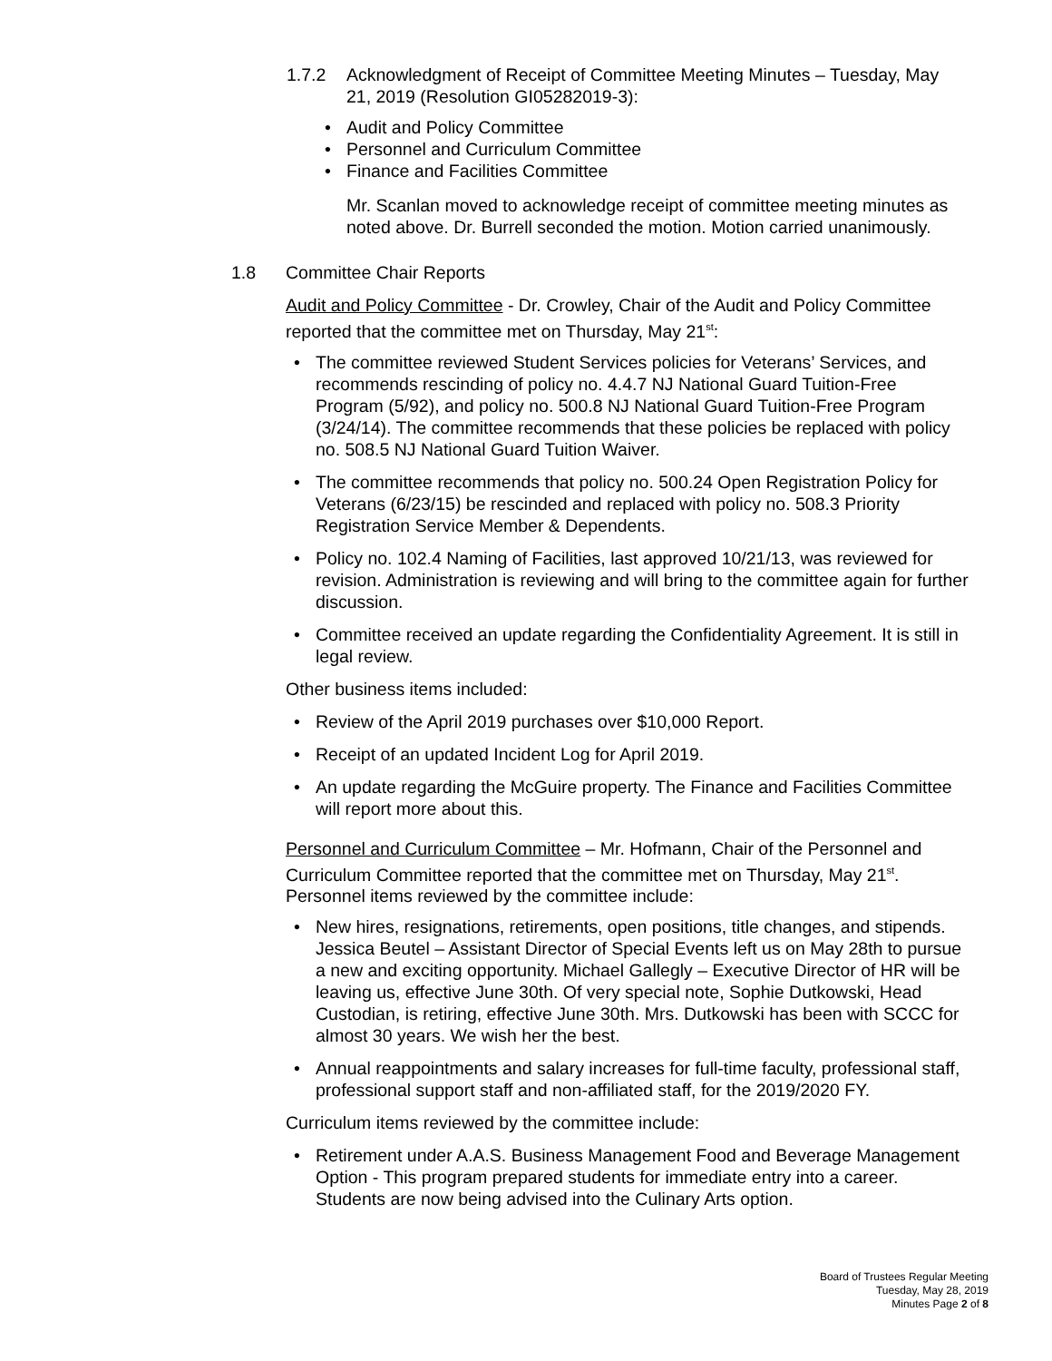1.7.2 Acknowledgment of Receipt of Committee Meeting Minutes – Tuesday, May 21, 2019 (Resolution GI05282019-3):
Audit and Policy Committee
Personnel and Curriculum Committee
Finance and Facilities Committee
Mr. Scanlan moved to acknowledge receipt of committee meeting minutes as noted above. Dr. Burrell seconded the motion. Motion carried unanimously.
1.8 Committee Chair Reports
Audit and Policy Committee - Dr. Crowley, Chair of the Audit and Policy Committee reported that the committee met on Thursday, May 21<sup>st</sup>:
The committee reviewed Student Services policies for Veterans’ Services, and recommends rescinding of policy no. 4.4.7 NJ National Guard Tuition-Free Program (5/92), and policy no. 500.8 NJ National Guard Tuition-Free Program (3/24/14). The committee recommends that these policies be replaced with policy no. 508.5 NJ National Guard Tuition Waiver.
The committee recommends that policy no. 500.24 Open Registration Policy for Veterans (6/23/15) be rescinded and replaced with policy no. 508.3 Priority Registration Service Member & Dependents.
Policy no. 102.4 Naming of Facilities, last approved 10/21/13, was reviewed for revision. Administration is reviewing and will bring to the committee again for further discussion.
Committee received an update regarding the Confidentiality Agreement. It is still in legal review.
Other business items included:
Review of the April 2019 purchases over $10,000 Report.
Receipt of an updated Incident Log for April 2019.
An update regarding the McGuire property. The Finance and Facilities Committee will report more about this.
Personnel and Curriculum Committee – Mr. Hofmann, Chair of the Personnel and Curriculum Committee reported that the committee met on Thursday, May 21<sup>st</sup>. Personnel items reviewed by the committee include:
New hires, resignations, retirements, open positions, title changes, and stipends. Jessica Beutel – Assistant Director of Special Events left us on May 28th to pursue a new and exciting opportunity. Michael Gallegly – Executive Director of HR will be leaving us, effective June 30th. Of very special note, Sophie Dutkowski, Head Custodian, is retiring, effective June 30th. Mrs. Dutkowski has been with SCCC for almost 30 years. We wish her the best.
Annual reappointments and salary increases for full-time faculty, professional staff, professional support staff and non-affiliated staff, for the 2019/2020 FY.
Curriculum items reviewed by the committee include:
Retirement under A.A.S. Business Management Food and Beverage Management Option - This program prepared students for immediate entry into a career. Students are now being advised into the Culinary Arts option.
Board of Trustees Regular Meeting
Tuesday, May 28, 2019
Minutes Page 2 of 8